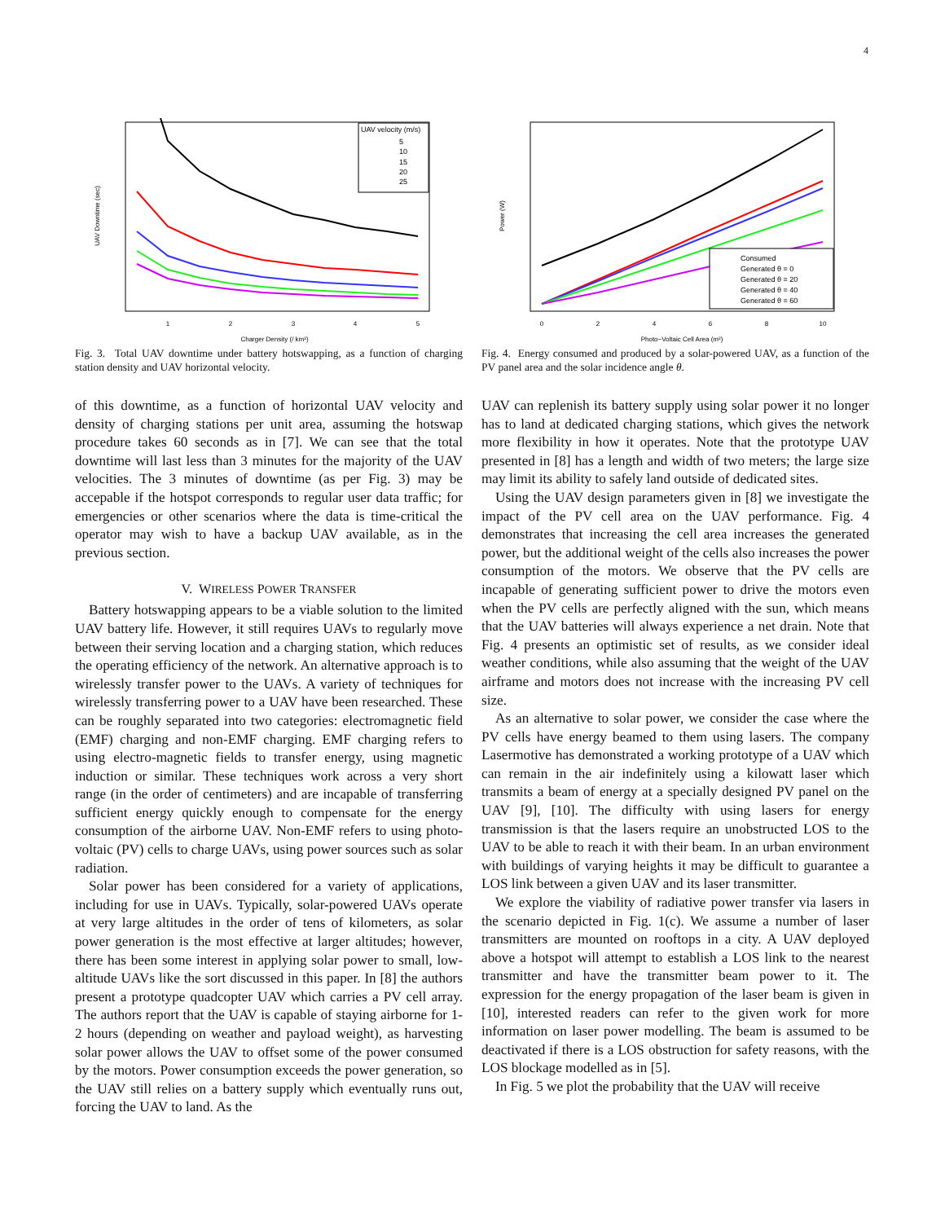4
UAV Downtime (sec)
Charger Density (/ km²)
1
2
3
4
5
UAV velocity (m/s)
5
10
15
20
25
Fig. 3. Total UAV downtime under battery hotswapping, as a function of charging station density and UAV horizontal velocity.
of this downtime, as a function of horizontal UAV velocity and density of charging stations per unit area, assuming the hotswap procedure takes 60 seconds as in [7]. We can see that the total downtime will last less than 3 minutes for the majority of the UAV velocities. The 3 minutes of downtime (as per Fig. 3) may be accepable if the hotspot corresponds to regular user data traffic; for emergencies or other scenarios where the data is time-critical the operator may wish to have a backup UAV available, as in the previous section.
V. WIRELESS POWER TRANSFER
Battery hotswapping appears to be a viable solution to the limited UAV battery life. However, it still requires UAVs to regularly move between their serving location and a charging station, which reduces the operating efficiency of the network. An alternative approach is to wirelessly transfer power to the UAVs. A variety of techniques for wirelessly transferring power to a UAV have been researched. These can be roughly separated into two categories: electromagnetic field (EMF) charging and non-EMF charging. EMF charging refers to using electro-magnetic fields to transfer energy, using magnetic induction or similar. These techniques work across a very short range (in the order of centimeters) and are incapable of transferring sufficient energy quickly enough to compensate for the energy consumption of the airborne UAV. Non-EMF refers to using photo-voltaic (PV) cells to charge UAVs, using power sources such as solar radiation.
Solar power has been considered for a variety of applications, including for use in UAVs. Typically, solar-powered UAVs operate at very large altitudes in the order of tens of kilometers, as solar power generation is the most effective at larger altitudes; however, there has been some interest in applying solar power to small, low-altitude UAVs like the sort discussed in this paper. In [8] the authors present a prototype quadcopter UAV which carries a PV cell array. The authors report that the UAV is capable of staying airborne for 1-2 hours (depending on weather and payload weight), as harvesting solar power allows the UAV to offset some of the power consumed by the motors. Power consumption exceeds the power generation, so the UAV still relies on a battery supply which eventually runs out, forcing the UAV to land. As the
Power (W)
Photo−Voltaic Cell Area (m²)
0
2
4
6
8
10
Consumed
Generated θ = 0
Generated θ = 20
Generated θ = 40
Generated θ = 60
Fig. 4. Energy consumed and produced by a solar-powered UAV, as a function of the PV panel area and the solar incidence angle θ.
UAV can replenish its battery supply using solar power it no longer has to land at dedicated charging stations, which gives the network more flexibility in how it operates. Note that the prototype UAV presented in [8] has a length and width of two meters; the large size may limit its ability to safely land outside of dedicated sites.
Using the UAV design parameters given in [8] we investigate the impact of the PV cell area on the UAV performance. Fig. 4 demonstrates that increasing the cell area increases the generated power, but the additional weight of the cells also increases the power consumption of the motors. We observe that the PV cells are incapable of generating sufficient power to drive the motors even when the PV cells are perfectly aligned with the sun, which means that the UAV batteries will always experience a net drain. Note that Fig. 4 presents an optimistic set of results, as we consider ideal weather conditions, while also assuming that the weight of the UAV airframe and motors does not increase with the increasing PV cell size.
As an alternative to solar power, we consider the case where the PV cells have energy beamed to them using lasers. The company Lasermotive has demonstrated a working prototype of a UAV which can remain in the air indefinitely using a kilowatt laser which transmits a beam of energy at a specially designed PV panel on the UAV [9], [10]. The difficulty with using lasers for energy transmission is that the lasers require an unobstructed LOS to the UAV to be able to reach it with their beam. In an urban environment with buildings of varying heights it may be difficult to guarantee a LOS link between a given UAV and its laser transmitter.
We explore the viability of radiative power transfer via lasers in the scenario depicted in Fig. 1(c). We assume a number of laser transmitters are mounted on rooftops in a city. A UAV deployed above a hotspot will attempt to establish a LOS link to the nearest transmitter and have the transmitter beam power to it. The expression for the energy propagation of the laser beam is given in [10], interested readers can refer to the given work for more information on laser power modelling. The beam is assumed to be deactivated if there is a LOS obstruction for safety reasons, with the LOS blockage modelled as in [5].
In Fig. 5 we plot the probability that the UAV will receive